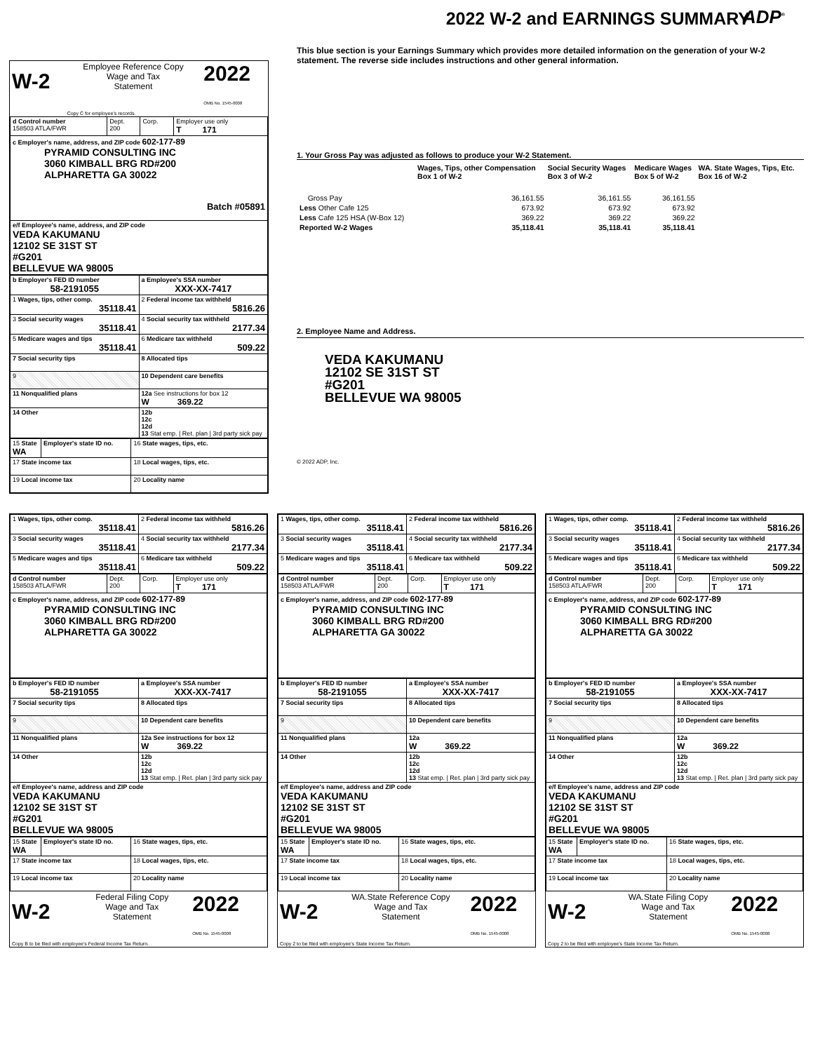2022 W-2 and EARNINGS SUMMARY
ADP<sup>®</sup>
| W-2 | Employee Reference Copy Wage and Tax Statement | 2022 OMB No. 1545-0008 |
| | Copy C for employee's records. | |
| d Control number 158503 ATLA/FWR | Dept. 200 | Corp. | Employer use only T 171 |
| c Employer's name, address, and ZIP code 602-177-89 PYRAMID CONSULTING INC 3060 KIMBALL BRG RD#200 ALPHARETTA GA 30022 Batch #05891 | | | |
| e/f Employee's name, address, and ZIP code VEDA KAKUMANU 12102 SE 31ST ST #G201 BELLEVUE WA 98005 | | | |
| b Employer's FED ID number 58-2191055 | a Employee's SSA number XXX-XX-7417 |
| 1 Wages, tips, other comp. 35118.41 | 2 Federal income tax withheld 5816.26 |
| 3 Social security wages 35118.41 | 4 Social security tax withheld 2177.34 |
| 5 Medicare wages and tips 35118.41 | 6 Medicare tax withheld 509.22 |
| 7 Social security tips | 8 Allocated tips |
| 9 | 10 Dependent care benefits |
| 11 Nonqualified plans | 12a See instructions for box 12 W 369.22 |
| 14 Other | 12b 12c 12d 13 Stat emp. / Ret. plan / 3rd party sick pay |
| 15 State WA | Employer's state ID no. | 16 State wages, tips, etc. |
| 17 State income tax | | 18 Local wages, tips, etc. |
| 19 Local income tax | | 20 Locality name |
This blue section is your Earnings Summary which provides more detailed information on the generation of your W-2 statement. The reverse side includes instructions and other general information.
1. Your Gross Pay was adjusted as follows to produce your W-2 Statement.
| | Wages, Tips, other Compensation Box 1 of W-2 | Social Security Wages Box 3 of W-2 | Medicare Wages Box 5 of W-2 | WA. State Wages, Tips, Etc. Box 16 of W-2 |
| Gross Pay | 36,161.55 | 36,161.55 | 36,161.55 | |
| Less Other Cafe 125 | 673.92 | 673.92 | 673.92 | |
| Less Cafe 125 HSA (W-Box 12) | 369.22 | 369.22 | 369.22 | |
| Reported W-2 Wages | 35,118.41 | 35,118.41 | 35,118.41 | |
2. Employee Name and Address.
VEDA KAKUMANU
12102 SE 31ST ST
#G201
BELLEVUE WA 98005
© 2022 ADP, Inc.
| 1 Wages, tips, other comp. 35118.41 | 2 Federal income tax withheld 5816.26 |
| 3 Social security wages 35118.41 | 4 Social security tax withheld 2177.34 |
| 5 Medicare wages and tips 35118.41 | 6 Medicare tax withheld 509.22 |
| d Control number 158503 ATLA/FWR | Dept. 200 | Corp. | Employer use only T 171 |
| c Employer's name, address, and ZIP code 602-177-89 PYRAMID CONSULTING INC 3060 KIMBALL BRG RD#200 ALPHARETTA GA 30022 | | | |
| b Employer's FED ID number 58-2191055 | a Employee's SSA number XXX-XX-7417 |
| 7 Social security tips | 8 Allocated tips |
| 9 | 10 Dependent care benefits |
| 11 Nonqualified plans | 12a See instructions for box 12 W 369.22 |
| 14 Other | 12b 12c 12d 13 Stat emp. / Ret. plan / 3rd party sick pay |
| e/f Employee's name, address and ZIP code VEDA KAKUMANU 12102 SE 31ST ST #G201 BELLEVUE WA 98005 | |
| 15 State WA | Employer's state ID no. | 16 State wages, tips, etc. |
| 17 State income tax | | 18 Local wages, tips, etc. |
| 19 Local income tax | | 20 Locality name |
| W-2 | Federal Filing Copy Wage and Tax Statement | 2022 OMB No. 1545-0008 |
| Copy B to be filed with employee's Federal Income Tax Return. | | |
| 1 Wages, tips, other comp. 35118.41 | 2 Federal income tax withheld 5816.26 |
| 3 Social security wages 35118.41 | 4 Social security tax withheld 2177.34 |
| 5 Medicare wages and tips 35118.41 | 6 Medicare tax withheld 509.22 |
| d Control number 158503 ATLA/FWR | Dept. 200 | Corp. | Employer use only T 171 |
| c Employer's name, address, and ZIP code 602-177-89 PYRAMID CONSULTING INC 3060 KIMBALL BRG RD#200 ALPHARETTA GA 30022 | | | |
| b Employer's FED ID number 58-2191055 | a Employee's SSA number XXX-XX-7417 |
| 7 Social security tips | 8 Allocated tips |
| 9 | 10 Dependent care benefits |
| 11 Nonqualified plans | 12a W 369.22 |
| 14 Other | 12b 12c 12d 13 Stat emp. / Ret. plan / 3rd party sick pay |
| e/f Employee's name, address and ZIP code VEDA KAKUMANU 12102 SE 31ST ST #G201 BELLEVUE WA 98005 | |
| 15 State WA | Employer's state ID no. | 16 State wages, tips, etc. |
| 17 State income tax | | 18 Local wages, tips, etc. |
| 19 Local income tax | | 20 Locality name |
| W-2 | WA.State Reference Copy Wage and Tax Statement | 2022 OMB No. 1545-0008 |
| Copy 2 to be filed with employee's State Income Tax Return. | | |
| 1 Wages, tips, other comp. 35118.41 | 2 Federal income tax withheld 5816.26 |
| 3 Social security wages 35118.41 | 4 Social security tax withheld 2177.34 |
| 5 Medicare wages and tips 35118.41 | 6 Medicare tax withheld 509.22 |
| d Control number 158503 ATLA/FWR | Dept. 200 | Corp. | Employer use only T 171 |
| c Employer's name, address, and ZIP code 602-177-89 PYRAMID CONSULTING INC 3060 KIMBALL BRG RD#200 ALPHARETTA GA 30022 | | | |
| b Employer's FED ID number 58-2191055 | a Employee's SSA number XXX-XX-7417 |
| 7 Social security tips | 8 Allocated tips |
| 9 | 10 Dependent care benefits |
| 11 Nonqualified plans | 12a W 369.22 |
| 14 Other | 12b 12c 12d 13 Stat emp. / Ret. plan / 3rd party sick pay |
| e/f Employee's name, address and ZIP code VEDA KAKUMANU 12102 SE 31ST ST #G201 BELLEVUE WA 98005 | |
| 15 State WA | Employer's state ID no. | 16 State wages, tips, etc. |
| 17 State income tax | | 18 Local wages, tips, etc. |
| 19 Local income tax | | 20 Locality name |
| W-2 | WA.State Filing Copy Wage and Tax Statement | 2022 OMB No. 1545-0008 |
| Copy 2 to be filed with employee's State Income Tax Return. | | |